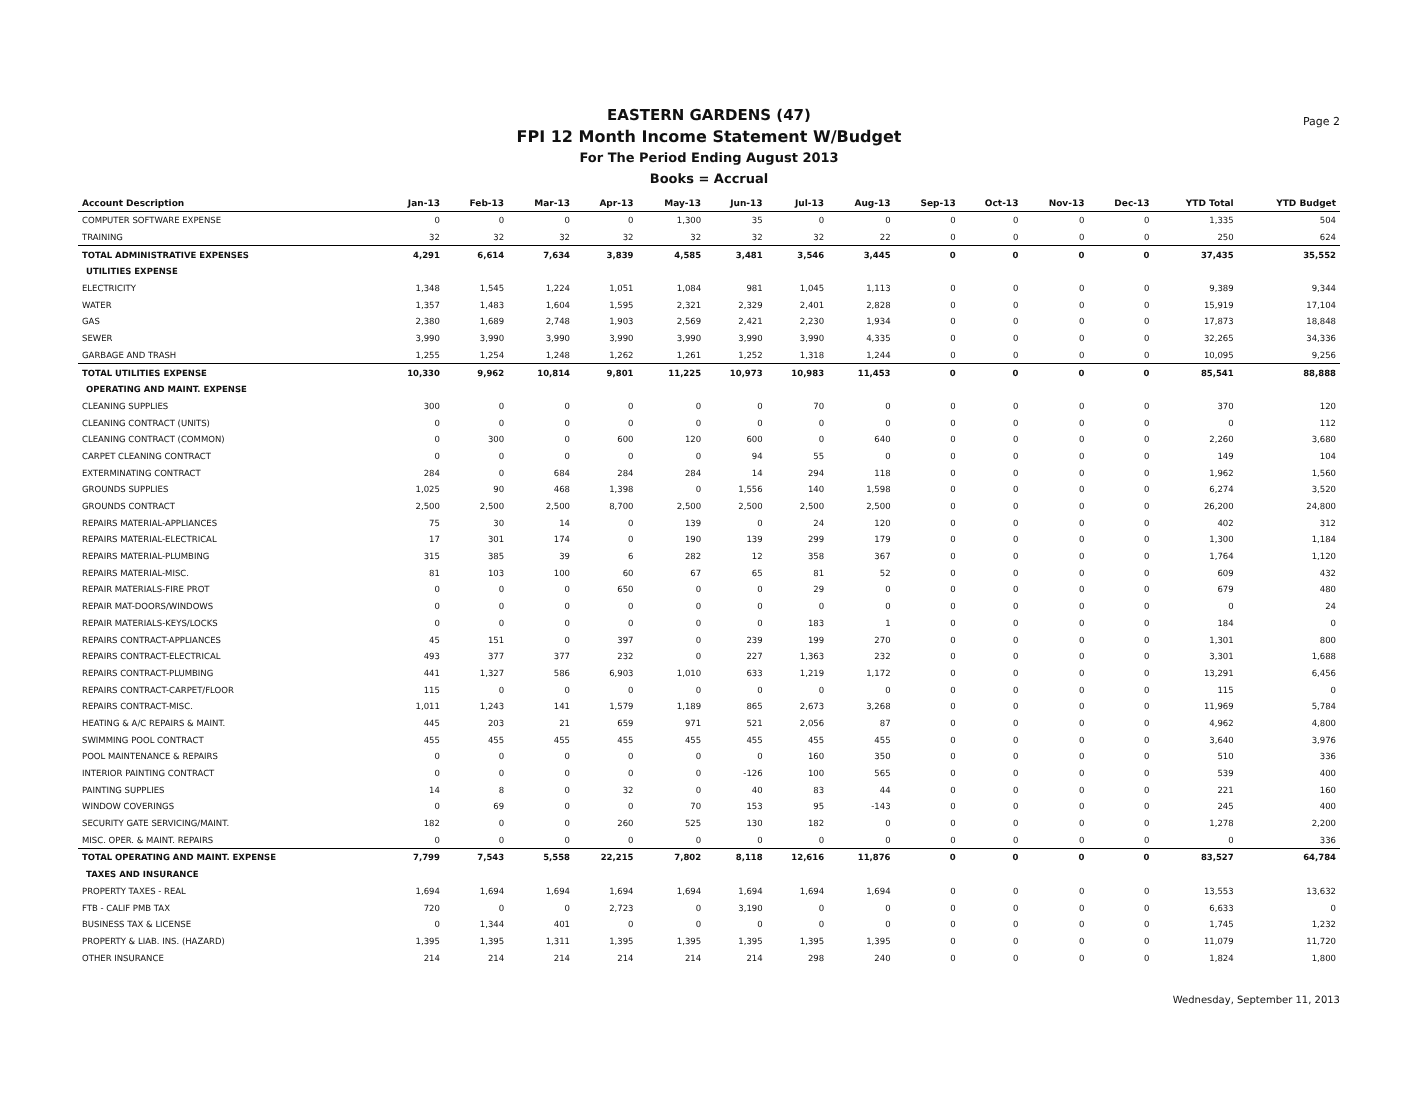Page 2
EASTERN GARDENS (47)
FPI 12 Month Income Statement W/Budget
For The Period Ending August 2013
Books = Accrual
| Account Description | Jan-13 | Feb-13 | Mar-13 | Apr-13 | May-13 | Jun-13 | Jul-13 | Aug-13 | Sep-13 | Oct-13 | Nov-13 | Dec-13 | YTD Total | YTD Budget |
| --- | --- | --- | --- | --- | --- | --- | --- | --- | --- | --- | --- | --- | --- | --- |
| COMPUTER SOFTWARE EXPENSE | 0 | 0 | 0 | 0 | 1,300 | 35 | 0 | 0 | 0 | 0 | 0 | 0 | 1,335 | 504 |
| TRAINING | 32 | 32 | 32 | 32 | 32 | 32 | 32 | 22 | 0 | 0 | 0 | 0 | 250 | 624 |
| TOTAL ADMINISTRATIVE EXPENSES | 4,291 | 6,614 | 7,634 | 3,839 | 4,585 | 3,481 | 3,546 | 3,445 | 0 | 0 | 0 | 0 | 37,435 | 35,552 |
| UTILITIES EXPENSE | | | | | | | | | | | | | | |
| ELECTRICITY | 1,348 | 1,545 | 1,224 | 1,051 | 1,084 | 981 | 1,045 | 1,113 | 0 | 0 | 0 | 0 | 9,389 | 9,344 |
| WATER | 1,357 | 1,483 | 1,604 | 1,595 | 2,321 | 2,329 | 2,401 | 2,828 | 0 | 0 | 0 | 0 | 15,919 | 17,104 |
| GAS | 2,380 | 1,689 | 2,748 | 1,903 | 2,569 | 2,421 | 2,230 | 1,934 | 0 | 0 | 0 | 0 | 17,873 | 18,848 |
| SEWER | 3,990 | 3,990 | 3,990 | 3,990 | 3,990 | 3,990 | 3,990 | 4,335 | 0 | 0 | 0 | 0 | 32,265 | 34,336 |
| GARBAGE AND TRASH | 1,255 | 1,254 | 1,248 | 1,262 | 1,261 | 1,252 | 1,318 | 1,244 | 0 | 0 | 0 | 0 | 10,095 | 9,256 |
| TOTAL UTILITIES EXPENSE | 10,330 | 9,962 | 10,814 | 9,801 | 11,225 | 10,973 | 10,983 | 11,453 | 0 | 0 | 0 | 0 | 85,541 | 88,888 |
| OPERATING AND MAINT. EXPENSE | | | | | | | | | | | | | | |
| CLEANING SUPPLIES | 300 | 0 | 0 | 0 | 0 | 0 | 70 | 0 | 0 | 0 | 0 | 0 | 370 | 120 |
| CLEANING CONTRACT (UNITS) | 0 | 0 | 0 | 0 | 0 | 0 | 0 | 0 | 0 | 0 | 0 | 0 | 0 | 112 |
| CLEANING CONTRACT (COMMON) | 0 | 300 | 0 | 600 | 120 | 600 | 0 | 640 | 0 | 0 | 0 | 0 | 2,260 | 3,680 |
| CARPET CLEANING CONTRACT | 0 | 0 | 0 | 0 | 0 | 94 | 55 | 0 | 0 | 0 | 0 | 0 | 149 | 104 |
| EXTERMINATING CONTRACT | 284 | 0 | 684 | 284 | 284 | 14 | 294 | 118 | 0 | 0 | 0 | 0 | 1,962 | 1,560 |
| GROUNDS SUPPLIES | 1,025 | 90 | 468 | 1,398 | 0 | 1,556 | 140 | 1,598 | 0 | 0 | 0 | 0 | 6,274 | 3,520 |
| GROUNDS CONTRACT | 2,500 | 2,500 | 2,500 | 8,700 | 2,500 | 2,500 | 2,500 | 2,500 | 0 | 0 | 0 | 0 | 26,200 | 24,800 |
| REPAIRS MATERIAL-APPLIANCES | 75 | 30 | 14 | 0 | 139 | 0 | 24 | 120 | 0 | 0 | 0 | 0 | 402 | 312 |
| REPAIRS MATERIAL-ELECTRICAL | 17 | 301 | 174 | 0 | 190 | 139 | 299 | 179 | 0 | 0 | 0 | 0 | 1,300 | 1,184 |
| REPAIRS MATERIAL-PLUMBING | 315 | 385 | 39 | 6 | 282 | 12 | 358 | 367 | 0 | 0 | 0 | 0 | 1,764 | 1,120 |
| REPAIRS MATERIAL-MISC. | 81 | 103 | 100 | 60 | 67 | 65 | 81 | 52 | 0 | 0 | 0 | 0 | 609 | 432 |
| REPAIR MATERIALS-FIRE PROT | 0 | 0 | 0 | 650 | 0 | 0 | 29 | 0 | 0 | 0 | 0 | 0 | 679 | 480 |
| REPAIR MAT-DOORS/WINDOWS | 0 | 0 | 0 | 0 | 0 | 0 | 0 | 0 | 0 | 0 | 0 | 0 | 0 | 24 |
| REPAIR MATERIALS-KEYS/LOCKS | 0 | 0 | 0 | 0 | 0 | 0 | 183 | 1 | 0 | 0 | 0 | 0 | 184 | 0 |
| REPAIRS CONTRACT-APPLIANCES | 45 | 151 | 0 | 397 | 0 | 239 | 199 | 270 | 0 | 0 | 0 | 0 | 1,301 | 800 |
| REPAIRS CONTRACT-ELECTRICAL | 493 | 377 | 377 | 232 | 0 | 227 | 1,363 | 232 | 0 | 0 | 0 | 0 | 3,301 | 1,688 |
| REPAIRS CONTRACT-PLUMBING | 441 | 1,327 | 586 | 6,903 | 1,010 | 633 | 1,219 | 1,172 | 0 | 0 | 0 | 0 | 13,291 | 6,456 |
| REPAIRS CONTRACT-CARPET/FLOOR | 115 | 0 | 0 | 0 | 0 | 0 | 0 | 0 | 0 | 0 | 0 | 0 | 115 | 0 |
| REPAIRS CONTRACT-MISC. | 1,011 | 1,243 | 141 | 1,579 | 1,189 | 865 | 2,673 | 3,268 | 0 | 0 | 0 | 0 | 11,969 | 5,784 |
| HEATING & A/C REPAIRS & MAINT. | 445 | 203 | 21 | 659 | 971 | 521 | 2,056 | 87 | 0 | 0 | 0 | 0 | 4,962 | 4,800 |
| SWIMMING POOL CONTRACT | 455 | 455 | 455 | 455 | 455 | 455 | 455 | 455 | 0 | 0 | 0 | 0 | 3,640 | 3,976 |
| POOL MAINTENANCE & REPAIRS | 0 | 0 | 0 | 0 | 0 | 0 | 160 | 350 | 0 | 0 | 0 | 0 | 510 | 336 |
| INTERIOR PAINTING CONTRACT | 0 | 0 | 0 | 0 | 0 | -126 | 100 | 565 | 0 | 0 | 0 | 0 | 539 | 400 |
| PAINTING SUPPLIES | 14 | 8 | 0 | 32 | 0 | 40 | 83 | 44 | 0 | 0 | 0 | 0 | 221 | 160 |
| WINDOW COVERINGS | 0 | 69 | 0 | 0 | 70 | 153 | 95 | -143 | 0 | 0 | 0 | 0 | 245 | 400 |
| SECURITY GATE SERVICING/MAINT. | 182 | 0 | 0 | 260 | 525 | 130 | 182 | 0 | 0 | 0 | 0 | 0 | 1,278 | 2,200 |
| MISC. OPER. & MAINT. REPAIRS | 0 | 0 | 0 | 0 | 0 | 0 | 0 | 0 | 0 | 0 | 0 | 0 | 0 | 336 |
| TOTAL OPERATING AND MAINT. EXPENSE | 7,799 | 7,543 | 5,558 | 22,215 | 7,802 | 8,118 | 12,616 | 11,876 | 0 | 0 | 0 | 0 | 83,527 | 64,784 |
| TAXES AND INSURANCE | | | | | | | | | | | | | | |
| PROPERTY TAXES - REAL | 1,694 | 1,694 | 1,694 | 1,694 | 1,694 | 1,694 | 1,694 | 1,694 | 0 | 0 | 0 | 0 | 13,553 | 13,632 |
| FTB - CALIF PMB TAX | 720 | 0 | 0 | 2,723 | 0 | 3,190 | 0 | 0 | 0 | 0 | 0 | 0 | 6,633 | 0 |
| BUSINESS TAX & LICENSE | 0 | 1,344 | 401 | 0 | 0 | 0 | 0 | 0 | 0 | 0 | 0 | 0 | 1,745 | 1,232 |
| PROPERTY & LIAB. INS. (HAZARD) | 1,395 | 1,395 | 1,311 | 1,395 | 1,395 | 1,395 | 1,395 | 1,395 | 0 | 0 | 0 | 0 | 11,079 | 11,720 |
| OTHER INSURANCE | 214 | 214 | 214 | 214 | 214 | 214 | 298 | 240 | 0 | 0 | 0 | 0 | 1,824 | 1,800 |
Wednesday, September 11, 2013